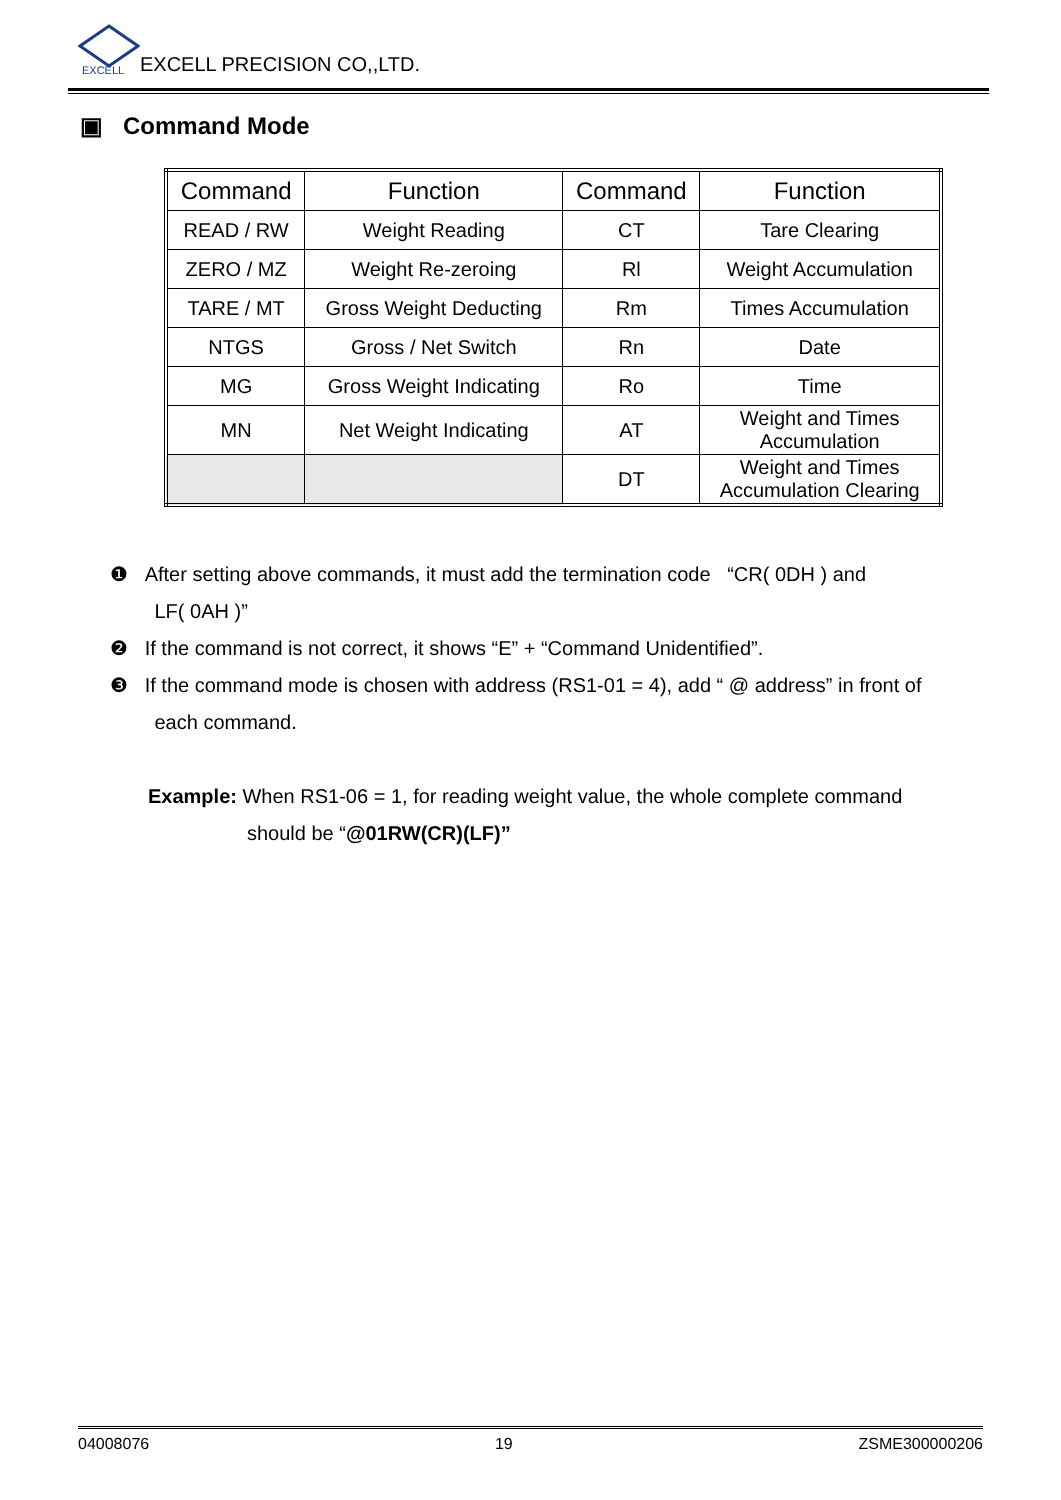EXCELL
EXCELL PRECISION CO,,LTD.
▣ Command Mode
| Command | Function | Command | Function |
| --- | --- | --- | --- |
| READ / RW | Weight Reading | CT | Tare Clearing |
| ZERO / MZ | Weight Re-zeroing | Rl | Weight Accumulation |
| TARE / MT | Gross Weight Deducting | Rm | Times Accumulation |
| NTGS | Gross / Net Switch | Rn | Date |
| MG | Gross Weight Indicating | Ro | Time |
| MN | Net Weight Indicating | AT | Weight and Times Accumulation |
| | | DT | Weight and Times Accumulation Clearing |
❶ After setting above commands, it must add the termination code “CR( 0DH ) and
LF( 0AH )”
❷ If the command is not correct, it shows “E” + “Command Unidentified”.
❸ If the command mode is chosen with address (RS1-01 = 4), add “ @ address” in front of
each command.
Example: When RS1-06 = 1, for reading weight value, the whole complete command
should be “@01RW(CR)(LF)”
04008076 19 ZSME300000206